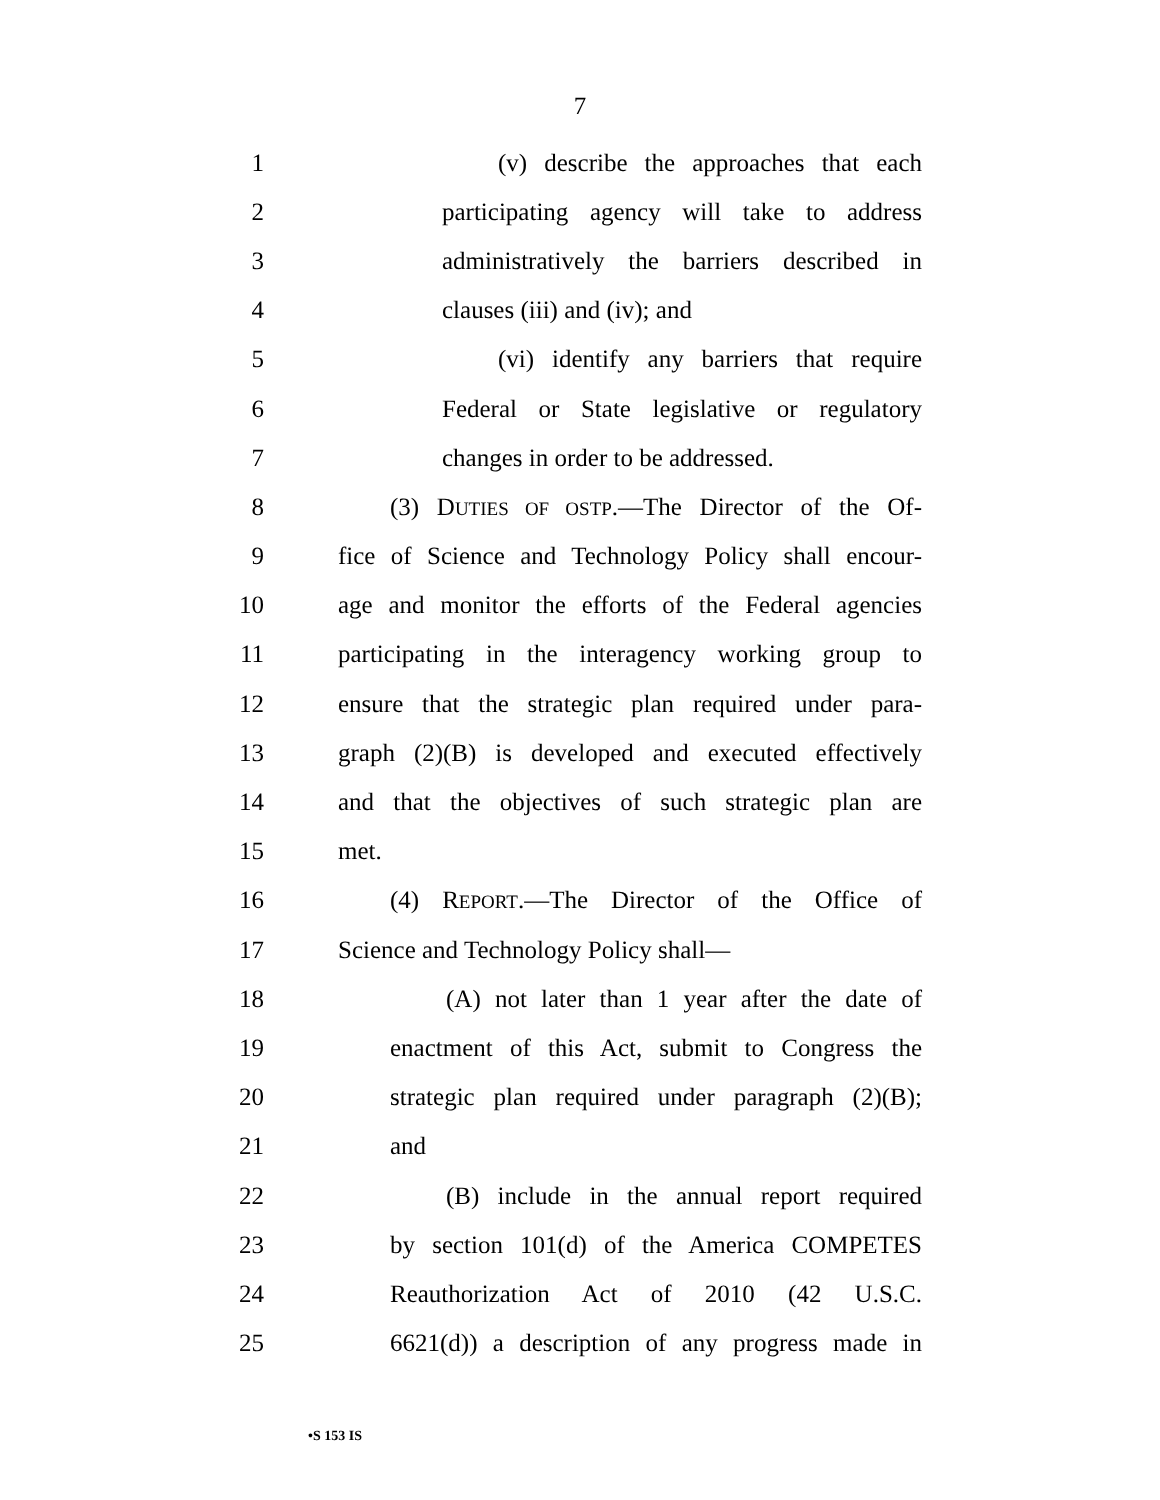7
1 (v) describe the approaches that each
2 participating agency will take to address
3 administratively the barriers described in
4 clauses (iii) and (iv); and
5 (vi) identify any barriers that require
6 Federal or State legislative or regulatory
7 changes in order to be addressed.
8 (3) DUTIES OF OSTP.—The Director of the Of-
9 fice of Science and Technology Policy shall encour-
10 age and monitor the efforts of the Federal agencies
11 participating in the interagency working group to
12 ensure that the strategic plan required under para-
13 graph (2)(B) is developed and executed effectively
14 and that the objectives of such strategic plan are
15 met.
16 (4) REPORT.—The Director of the Office of
17 Science and Technology Policy shall—
18 (A) not later than 1 year after the date of
19 enactment of this Act, submit to Congress the
20 strategic plan required under paragraph (2)(B);
21 and
22 (B) include in the annual report required
23 by section 101(d) of the America COMPETES
24 Reauthorization Act of 2010 (42 U.S.C.
25 6621(d)) a description of any progress made in
•S 153 IS